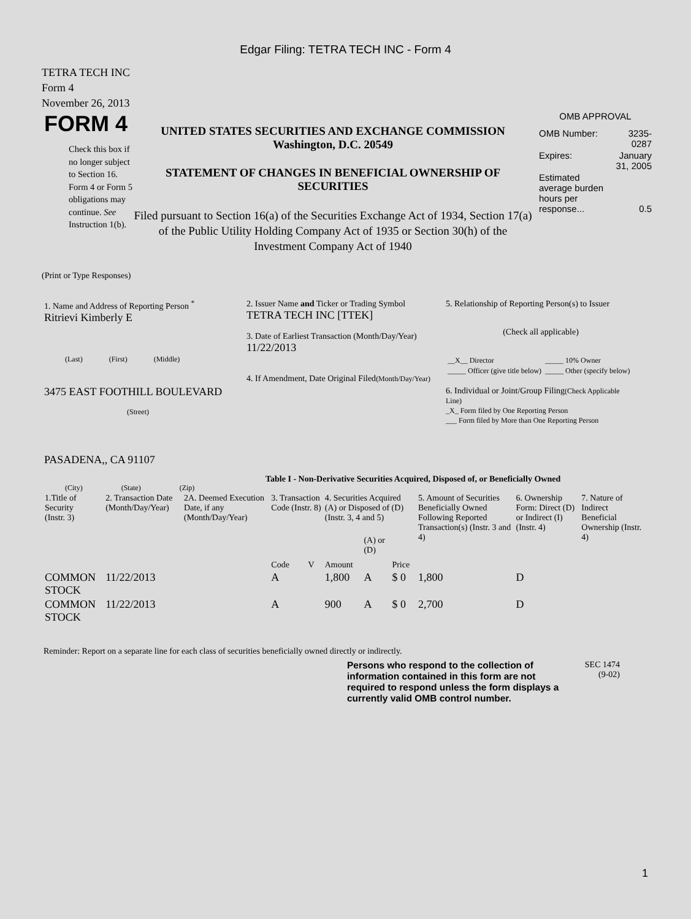Edgar Filing: TETRA TECH INC - Form 4
TETRA TECH INC
Form 4
November 26, 2013
FORM 4
Check this box if no longer subject to Section 16. Form 4 or Form 5 obligations may continue. See Instruction 1(b).
UNITED STATES SECURITIES AND EXCHANGE COMMISSION
Washington, D.C. 20549
STATEMENT OF CHANGES IN BENEFICIAL OWNERSHIP OF SECURITIES
Filed pursuant to Section 16(a) of the Securities Exchange Act of 1934, Section 17(a) of the Public Utility Holding Company Act of 1935 or Section 30(h) of the Investment Company Act of 1940
OMB APPROVAL
| OMB Number: | 3235-0287 |
| Expires: | January 31, 2005 |
| Estimated average burden hours per response... | 0.5 |
(Print or Type Responses)
1. Name and Address of Reporting Person <sup>*</sup>
Ritrievi Kimberly E
(Last) (First) (Middle)
3475 EAST FOOTHILL BOULEVARD
(Street)
PASADENA,, CA 91107
(City) (State) (Zip)
2. Issuer Name and Ticker or Trading Symbol
TETRA TECH INC [TTEK]
3. Date of Earliest Transaction (Month/Day/Year)
11/22/2013
4. If Amendment, Date Original Filed(Month/Day/Year)
5. Relationship of Reporting Person(s) to Issuer
(Check all applicable)
| __X__ Director | _____ 10% Owner |
| _____ Officer (give title below) | _____ Other (specify below) |
6. Individual or Joint/Group Filing(Check Applicable Line)
_X_ Form filed by One Reporting Person
___ Form filed by More than One Reporting Person
Table I - Non-Derivative Securities Acquired, Disposed of, or Beneficially Owned
| 1.Title of Security (Instr. 3) | 2. Transaction Date (Month/Day/Year) | 2A. Deemed Execution Date, if any (Month/Day/Year) | 3. Transaction Code (Instr. 8) | | 4. Securities Acquired (A) or Disposed of (D) (Instr. 3, 4 and 5) | | | 5. Amount of Securities Beneficially Owned Following Reported Transaction(s) (Instr. 3 and 4) | 6. Ownership Form: Direct (D) or Indirect (I) (Instr. 4) | 7. Nature of Indirect Beneficial Ownership (Instr. 4) |
| --- | --- | --- | --- | --- | --- | --- | --- | --- | --- | --- |
| | | | Code | V | Amount | (A) or (D) | Price | | | |
| COMMON STOCK | 11/22/2013 | | A | | 1,800 | A | $ 0 | 1,800 | D | |
| COMMON STOCK | 11/22/2013 | | A | | 900 | A | $ 0 | 2,700 | D | |
Reminder: Report on a separate line for each class of securities beneficially owned directly or indirectly.
Persons who respond to the collection of information contained in this form are not required to respond unless the form displays a currently valid OMB control number.
SEC 1474
(9-02)
1